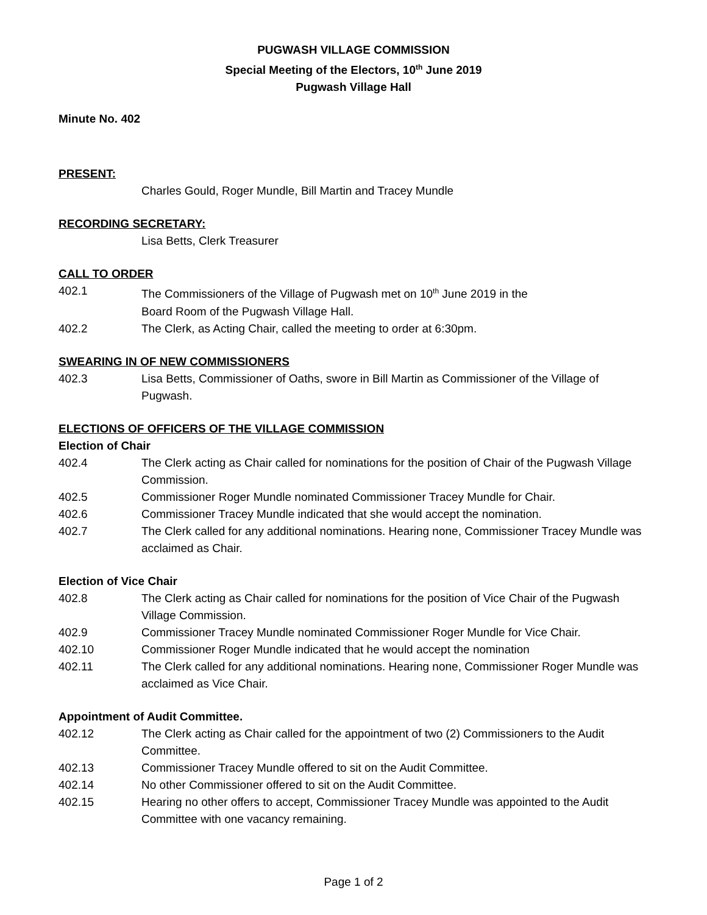PUGWASH VILLAGE COMMISSION
Special Meeting of the Electors, 10<sup>th</sup> June 2019
Pugwash Village Hall
Minute No. 402
PRESENT:
Charles Gould, Roger Mundle, Bill Martin and Tracey Mundle
RECORDING SECRETARY:
Lisa Betts, Clerk Treasurer
CALL TO ORDER
402.1 The Commissioners of the Village of Pugwash met on 10<sup>th</sup> June 2019 in the
Board Room of the Pugwash Village Hall.
402.2 The Clerk, as Acting Chair, called the meeting to order at 6:30pm.
SWEARING IN OF NEW COMMISSIONERS
402.3 Lisa Betts, Commissioner of Oaths, swore in Bill Martin as Commissioner of the Village of Pugwash.
ELECTIONS OF OFFICERS OF THE VILLAGE COMMISSION
Election of Chair
402.4 The Clerk acting as Chair called for nominations for the position of Chair of the Pugwash Village Commission.
402.5 Commissioner Roger Mundle nominated Commissioner Tracey Mundle for Chair.
402.6 Commissioner Tracey Mundle indicated that she would accept the nomination.
402.7 The Clerk called for any additional nominations. Hearing none, Commissioner Tracey Mundle was acclaimed as Chair.
Election of Vice Chair
402.8 The Clerk acting as Chair called for nominations for the position of Vice Chair of the Pugwash Village Commission.
402.9 Commissioner Tracey Mundle nominated Commissioner Roger Mundle for Vice Chair.
402.10 Commissioner Roger Mundle indicated that he would accept the nomination
402.11 The Clerk called for any additional nominations. Hearing none, Commissioner Roger Mundle was acclaimed as Vice Chair.
Appointment of Audit Committee.
402.12 The Clerk acting as Chair called for the appointment of two (2) Commissioners to the Audit Committee.
402.13 Commissioner Tracey Mundle offered to sit on the Audit Committee.
402.14 No other Commissioner offered to sit on the Audit Committee.
402.15 Hearing no other offers to accept, Commissioner Tracey Mundle was appointed to the Audit Committee with one vacancy remaining.
Page 1 of 2